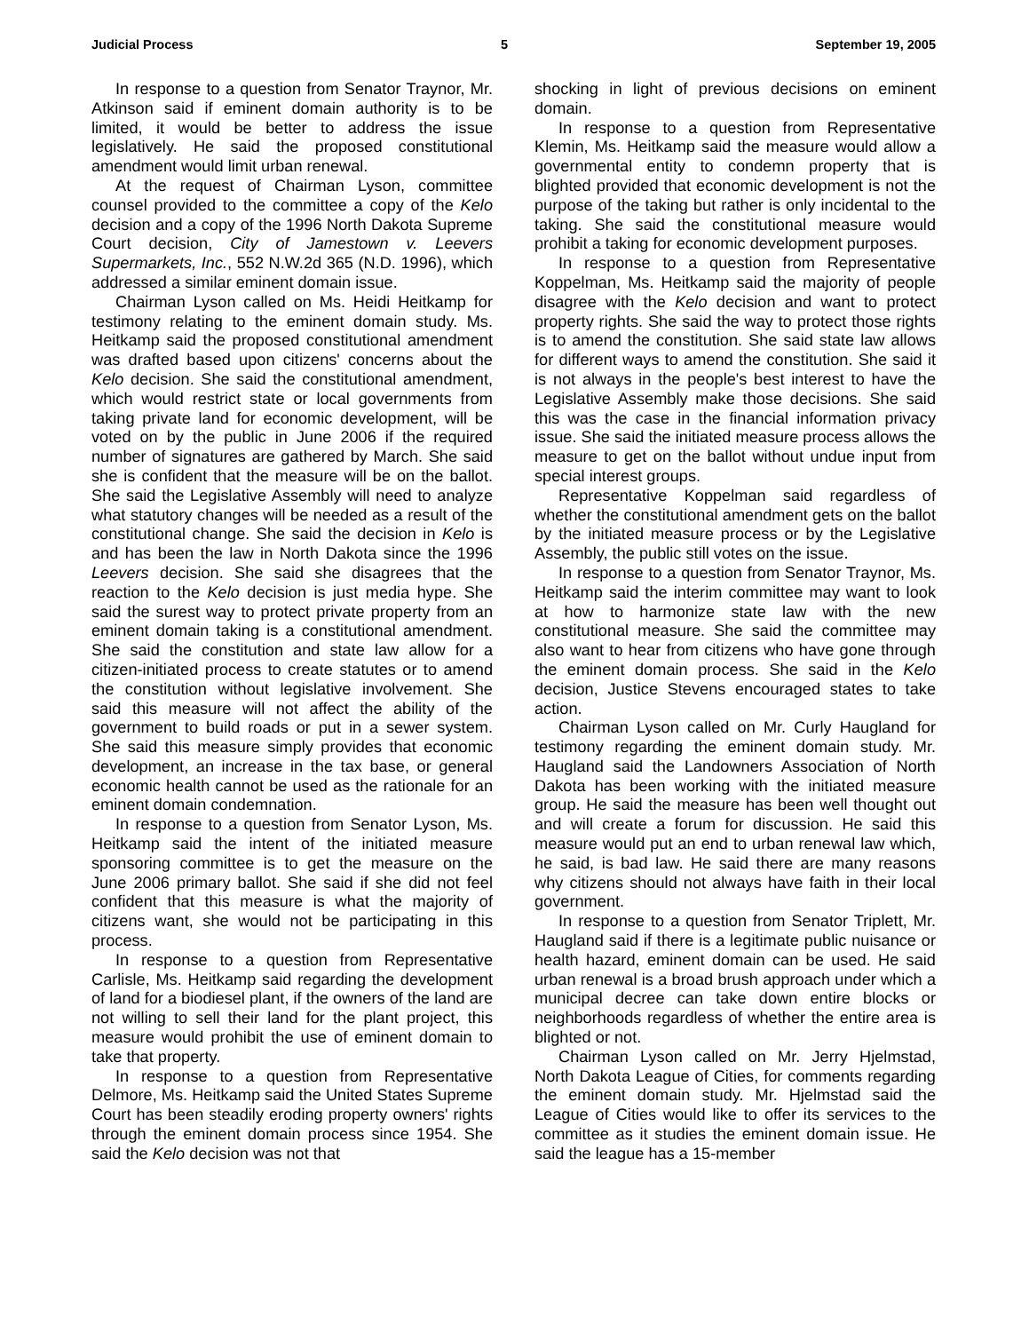Judicial Process 5 September 19, 2005
In response to a question from Senator Traynor, Mr. Atkinson said if eminent domain authority is to be limited, it would be better to address the issue legislatively. He said the proposed constitutional amendment would limit urban renewal.
At the request of Chairman Lyson, committee counsel provided to the committee a copy of the Kelo decision and a copy of the 1996 North Dakota Supreme Court decision, City of Jamestown v. Leevers Supermarkets, Inc., 552 N.W.2d 365 (N.D. 1996), which addressed a similar eminent domain issue.
Chairman Lyson called on Ms. Heidi Heitkamp for testimony relating to the eminent domain study. Ms. Heitkamp said the proposed constitutional amendment was drafted based upon citizens' concerns about the Kelo decision. She said the constitutional amendment, which would restrict state or local governments from taking private land for economic development, will be voted on by the public in June 2006 if the required number of signatures are gathered by March. She said she is confident that the measure will be on the ballot. She said the Legislative Assembly will need to analyze what statutory changes will be needed as a result of the constitutional change. She said the decision in Kelo is and has been the law in North Dakota since the 1996 Leevers decision. She said she disagrees that the reaction to the Kelo decision is just media hype. She said the surest way to protect private property from an eminent domain taking is a constitutional amendment. She said the constitution and state law allow for a citizen-initiated process to create statutes or to amend the constitution without legislative involvement. She said this measure will not affect the ability of the government to build roads or put in a sewer system. She said this measure simply provides that economic development, an increase in the tax base, or general economic health cannot be used as the rationale for an eminent domain condemnation.
In response to a question from Senator Lyson, Ms. Heitkamp said the intent of the initiated measure sponsoring committee is to get the measure on the June 2006 primary ballot. She said if she did not feel confident that this measure is what the majority of citizens want, she would not be participating in this process.
In response to a question from Representative Carlisle, Ms. Heitkamp said regarding the development of land for a biodiesel plant, if the owners of the land are not willing to sell their land for the plant project, this measure would prohibit the use of eminent domain to take that property.
In response to a question from Representative Delmore, Ms. Heitkamp said the United States Supreme Court has been steadily eroding property owners' rights through the eminent domain process since 1954. She said the Kelo decision was not that
shocking in light of previous decisions on eminent domain.
In response to a question from Representative Klemin, Ms. Heitkamp said the measure would allow a governmental entity to condemn property that is blighted provided that economic development is not the purpose of the taking but rather is only incidental to the taking. She said the constitutional measure would prohibit a taking for economic development purposes.
In response to a question from Representative Koppelman, Ms. Heitkamp said the majority of people disagree with the Kelo decision and want to protect property rights. She said the way to protect those rights is to amend the constitution. She said state law allows for different ways to amend the constitution. She said it is not always in the people's best interest to have the Legislative Assembly make those decisions. She said this was the case in the financial information privacy issue. She said the initiated measure process allows the measure to get on the ballot without undue input from special interest groups.
Representative Koppelman said regardless of whether the constitutional amendment gets on the ballot by the initiated measure process or by the Legislative Assembly, the public still votes on the issue.
In response to a question from Senator Traynor, Ms. Heitkamp said the interim committee may want to look at how to harmonize state law with the new constitutional measure. She said the committee may also want to hear from citizens who have gone through the eminent domain process. She said in the Kelo decision, Justice Stevens encouraged states to take action.
Chairman Lyson called on Mr. Curly Haugland for testimony regarding the eminent domain study. Mr. Haugland said the Landowners Association of North Dakota has been working with the initiated measure group. He said the measure has been well thought out and will create a forum for discussion. He said this measure would put an end to urban renewal law which, he said, is bad law. He said there are many reasons why citizens should not always have faith in their local government.
In response to a question from Senator Triplett, Mr. Haugland said if there is a legitimate public nuisance or health hazard, eminent domain can be used. He said urban renewal is a broad brush approach under which a municipal decree can take down entire blocks or neighborhoods regardless of whether the entire area is blighted or not.
Chairman Lyson called on Mr. Jerry Hjelmstad, North Dakota League of Cities, for comments regarding the eminent domain study. Mr. Hjelmstad said the League of Cities would like to offer its services to the committee as it studies the eminent domain issue. He said the league has a 15-member